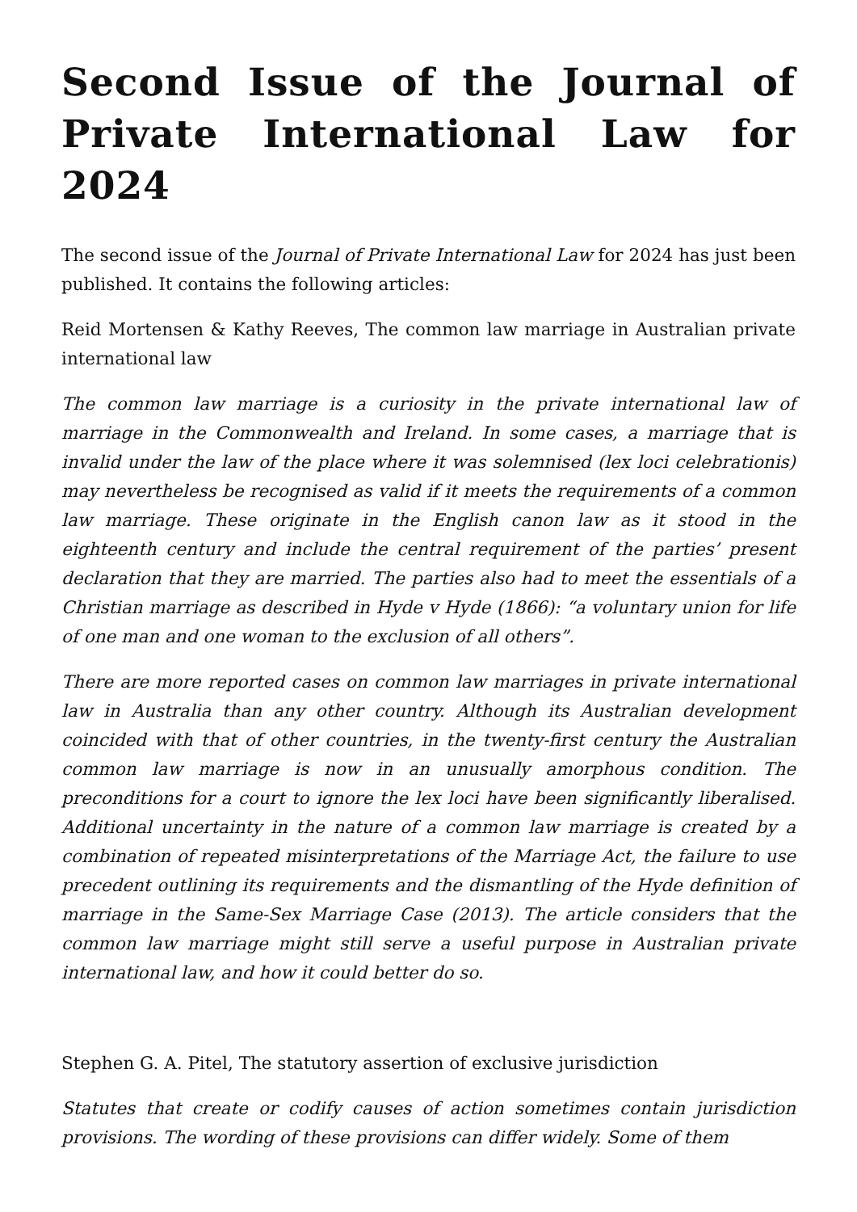Second Issue of the Journal of Private International Law for 2024
The second issue of the Journal of Private International Law for 2024 has just been published. It contains the following articles:
Reid Mortensen & Kathy Reeves, The common law marriage in Australian private international law
The common law marriage is a curiosity in the private international law of marriage in the Commonwealth and Ireland. In some cases, a marriage that is invalid under the law of the place where it was solemnised (lex loci celebrationis) may nevertheless be recognised as valid if it meets the requirements of a common law marriage. These originate in the English canon law as it stood in the eighteenth century and include the central requirement of the parties’ present declaration that they are married. The parties also had to meet the essentials of a Christian marriage as described in Hyde v Hyde (1866): “a voluntary union for life of one man and one woman to the exclusion of all others”.
There are more reported cases on common law marriages in private international law in Australia than any other country. Although its Australian development coincided with that of other countries, in the twenty-first century the Australian common law marriage is now in an unusually amorphous condition. The preconditions for a court to ignore the lex loci have been significantly liberalised. Additional uncertainty in the nature of a common law marriage is created by a combination of repeated misinterpretations of the Marriage Act, the failure to use precedent outlining its requirements and the dismantling of the Hyde definition of marriage in the Same-Sex Marriage Case (2013). The article considers that the common law marriage might still serve a useful purpose in Australian private international law, and how it could better do so.
Stephen G. A. Pitel, The statutory assertion of exclusive jurisdiction
Statutes that create or codify causes of action sometimes contain jurisdiction provisions. The wording of these provisions can differ widely. Some of them